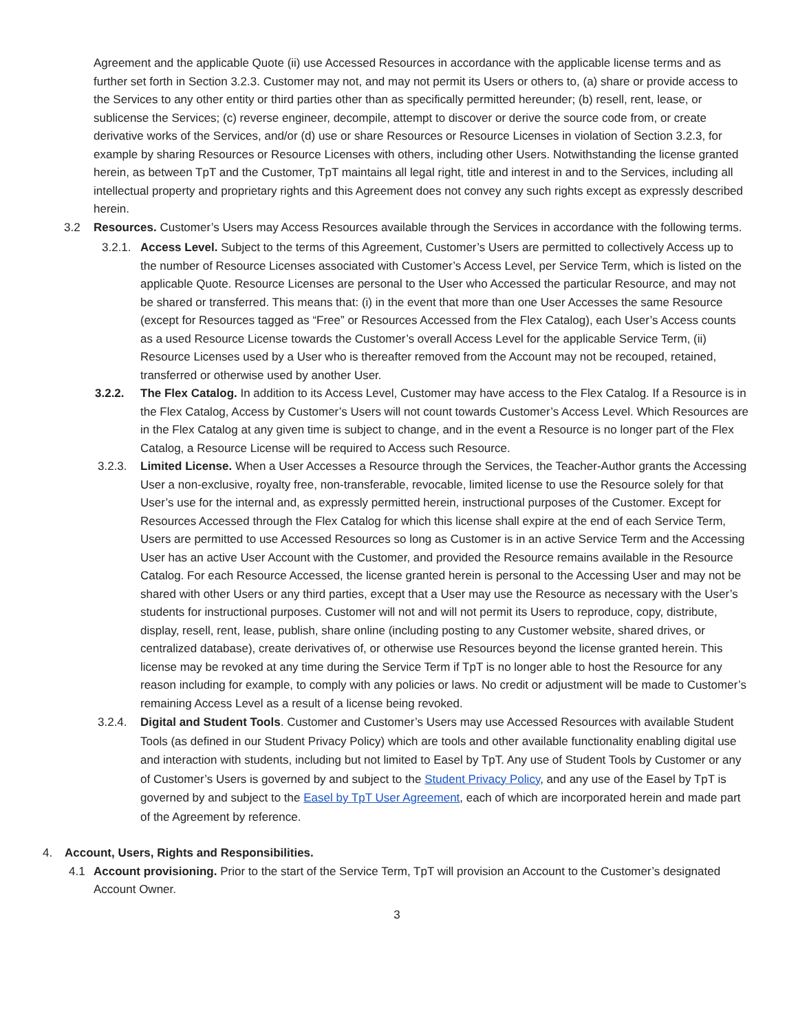Agreement and the applicable Quote (ii) use Accessed Resources in accordance with the applicable license terms and as further set forth in Section 3.2.3. Customer may not, and may not permit its Users or others to, (a) share or provide access to the Services to any other entity or third parties other than as specifically permitted hereunder; (b) resell, rent, lease, or sublicense the Services; (c) reverse engineer, decompile, attempt to discover or derive the source code from, or create derivative works of the Services, and/or (d) use or share Resources or Resource Licenses in violation of Section 3.2.3, for example by sharing Resources or Resource Licenses with others, including other Users. Notwithstanding the license granted herein, as between TpT and the Customer, TpT maintains all legal right, title and interest in and to the Services, including all intellectual property and proprietary rights and this Agreement does not convey any such rights except as expressly described herein.
3.2 Resources. Customer’s Users may Access Resources available through the Services in accordance with the following terms.
3.2.1.
Access Level. Subject to the terms of this Agreement, Customer’s Users are permitted to collectively Access up to the number of Resource Licenses associated with Customer’s Access Level, per Service Term, which is listed on the applicable Quote. Resource Licenses are personal to the User who Accessed the particular Resource, and may not be shared or transferred. This means that: (i) in the event that more than one User Accesses the same Resource (except for Resources tagged as “Free” or Resources Accessed from the Flex Catalog), each User’s Access counts as a used Resource License towards the Customer’s overall Access Level for the applicable Service Term, (ii) Resource Licenses used by a User who is thereafter removed from the Account may not be recouped, retained, transferred or otherwise used by another User.
3.2.2. The Flex Catalog. In addition to its Access Level, Customer may have access to the Flex Catalog. If a Resource is in the Flex Catalog, Access by Customer’s Users will not count towards Customer’s Access Level. Which Resources are in the Flex Catalog at any given time is subject to change, and in the event a Resource is no longer part of the Flex Catalog, a Resource License will be required to Access such Resource.
3.2.3. Limited License. When a User Accesses a Resource through the Services, the Teacher-Author grants the Accessing User a non-exclusive, royalty free, non-transferable, revocable, limited license to use the Resource solely for that User’s use for the internal and, as expressly permitted herein, instructional purposes of the Customer. Except for Resources Accessed through the Flex Catalog for which this license shall expire at the end of each Service Term, Users are permitted to use Accessed Resources so long as Customer is in an active Service Term and the Accessing User has an active User Account with the Customer, and provided the Resource remains available in the Resource Catalog. For each Resource Accessed, the license granted herein is personal to the Accessing User and may not be shared with other Users or any third parties, except that a User may use the Resource as necessary with the User’s students for instructional purposes. Customer will not and will not permit its Users to reproduce, copy, distribute, display, resell, rent, lease, publish, share online (including posting to any Customer website, shared drives, or centralized database), create derivatives of, or otherwise use Resources beyond the license granted herein. This license may be revoked at any time during the Service Term if TpT is no longer able to host the Resource for any reason including for example, to comply with any policies or laws. No credit or adjustment will be made to Customer’s remaining Access Level as a result of a license being revoked.
3.2.4. Digital and Student Tools. Customer and Customer’s Users may use Accessed Resources with available Student Tools (as defined in our Student Privacy Policy) which are tools and other available functionality enabling digital use and interaction with students, including but not limited to Easel by TpT. Any use of Student Tools by Customer or any of Customer’s Users is governed by and subject to the Student Privacy Policy, and any use of the Easel by TpT is governed by and subject to the Easel by TpT User Agreement, each of which are incorporated herein and made part of the Agreement by reference.
4. Account, Users, Rights and Responsibilities.
4.1 Account provisioning. Prior to the start of the Service Term, TpT will provision an Account to the Customer’s designated Account Owner.
3